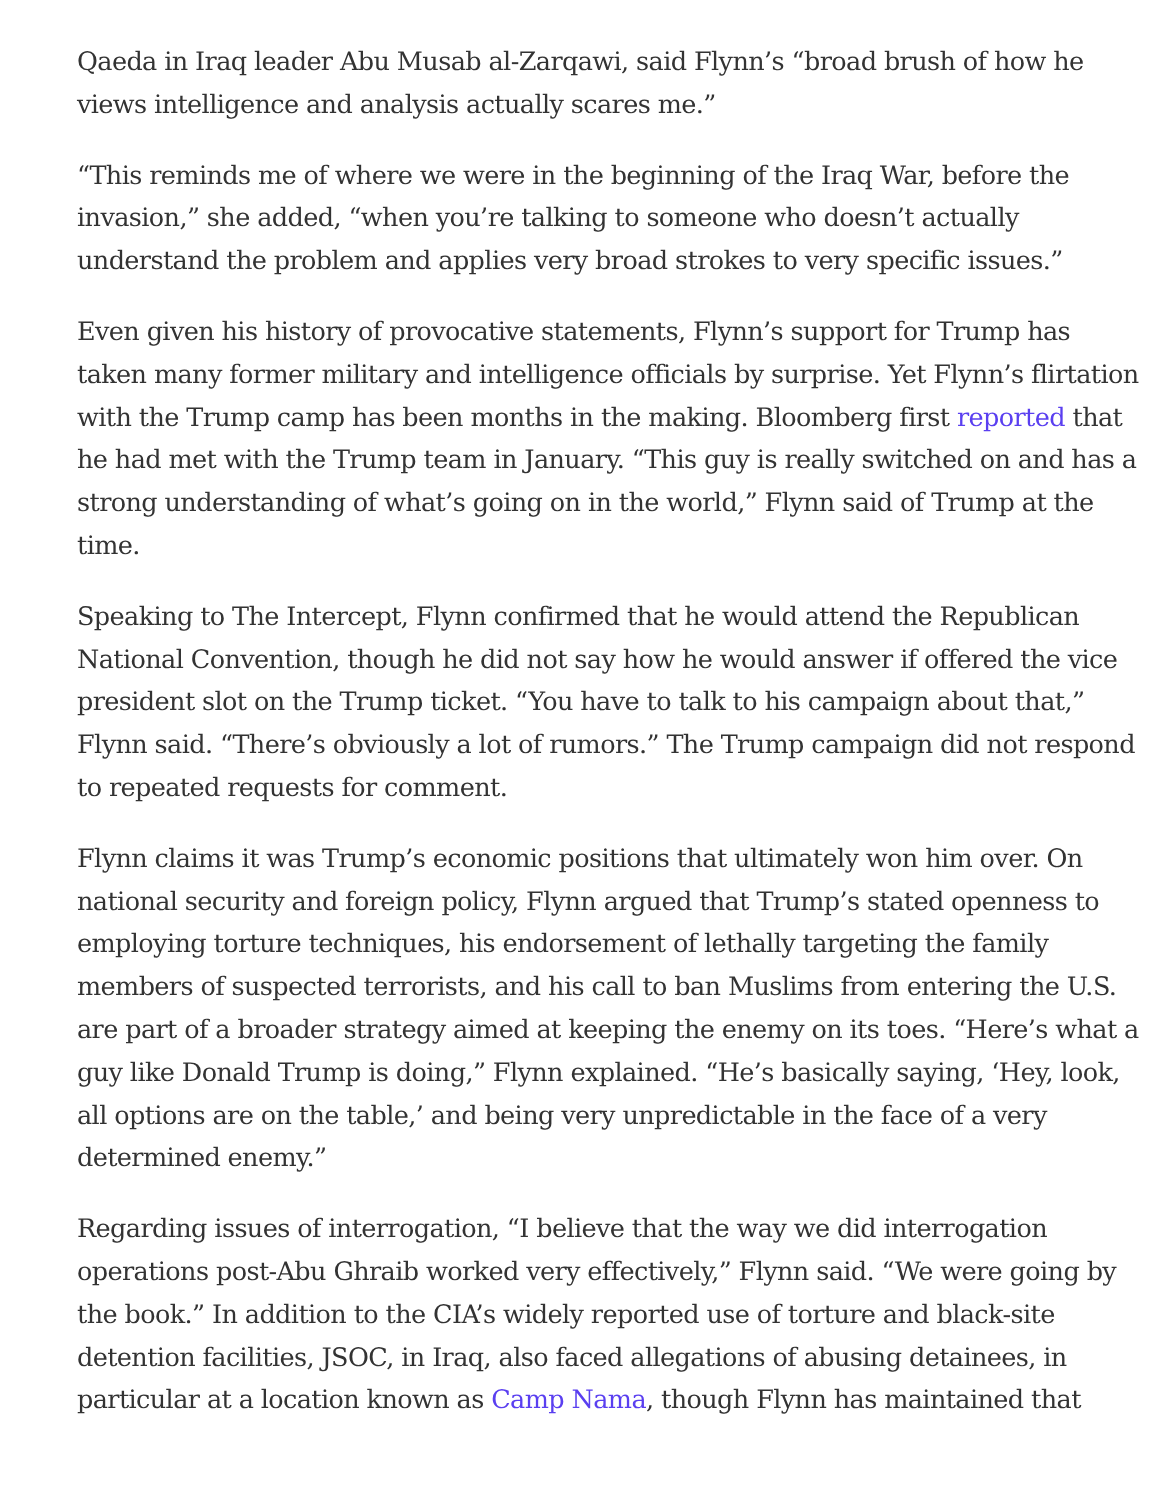Qaeda in Iraq leader Abu Musab al-Zarqawi, said Flynn’s “broad brush of how he views intelligence and analysis actually scares me.”
“This reminds me of where we were in the beginning of the Iraq War, before the invasion,” she added, “when you’re talking to someone who doesn’t actually understand the problem and applies very broad strokes to very specific issues.”
Even given his history of provocative statements, Flynn’s support for Trump has taken many former military and intelligence officials by surprise. Yet Flynn’s flirtation with the Trump camp has been months in the making. Bloomberg first reported that he had met with the Trump team in January. “This guy is really switched on and has a strong understanding of what’s going on in the world,” Flynn said of Trump at the time.
Speaking to The Intercept, Flynn confirmed that he would attend the Republican National Convention, though he did not say how he would answer if offered the vice president slot on the Trump ticket. “You have to talk to his campaign about that,” Flynn said. “There’s obviously a lot of rumors.” The Trump campaign did not respond to repeated requests for comment.
Flynn claims it was Trump’s economic positions that ultimately won him over. On national security and foreign policy, Flynn argued that Trump’s stated openness to employing torture techniques, his endorsement of lethally targeting the family members of suspected terrorists, and his call to ban Muslims from entering the U.S. are part of a broader strategy aimed at keeping the enemy on its toes. “Here’s what a guy like Donald Trump is doing,” Flynn explained. “He’s basically saying, ‘Hey, look, all options are on the table,’ and being very unpredictable in the face of a very determined enemy.”
Regarding issues of interrogation, “I believe that the way we did interrogation operations post-Abu Ghraib worked very effectively,” Flynn said. “We were going by the book.” In addition to the CIA’s widely reported use of torture and black-site detention facilities, JSOC, in Iraq, also faced allegations of abusing detainees, in particular at a location known as Camp Nama, though Flynn has maintained that